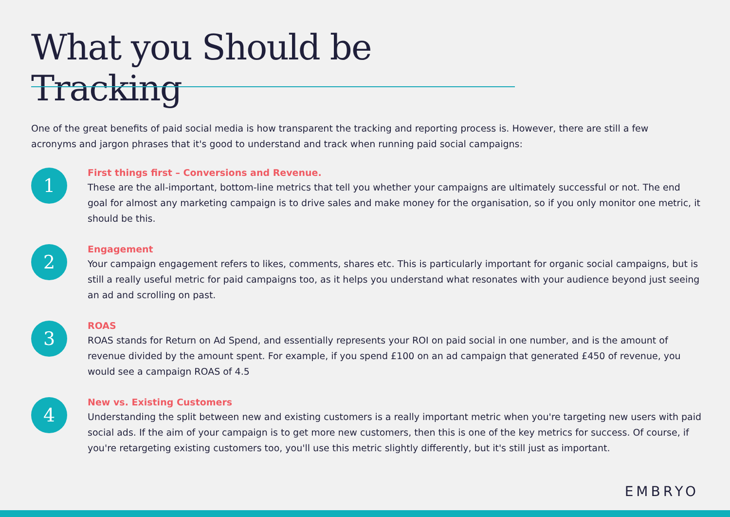What you Should be Tracking
One of the great benefits of paid social media is how transparent the tracking and reporting process is. However, there are still a few acronyms and jargon phrases that it's good to understand and track when running paid social campaigns:
1
First things first – Conversions and Revenue.
These are the all-important, bottom-line metrics that tell you whether your campaigns are ultimately successful or not. The end goal for almost any marketing campaign is to drive sales and make money for the organisation, so if you only monitor one metric, it should be this.
2
Engagement
Your campaign engagement refers to likes, comments, shares etc. This is particularly important for organic social campaigns, but is still a really useful metric for paid campaigns too, as it helps you understand what resonates with your audience beyond just seeing an ad and scrolling on past.
3
ROAS
ROAS stands for Return on Ad Spend, and essentially represents your ROI on paid social in one number, and is the amount of revenue divided by the amount spent. For example, if you spend £100 on an ad campaign that generated £450 of revenue, you would see a campaign ROAS of 4.5
4
New vs. Existing Customers
Understanding the split between new and existing customers is a really important metric when you're targeting new users with paid social ads. If the aim of your campaign is to get more new customers, then this is one of the key metrics for success. Of course, if you're retargeting existing customers too, you'll use this metric slightly differently, but it's still just as important.
EMBRYO